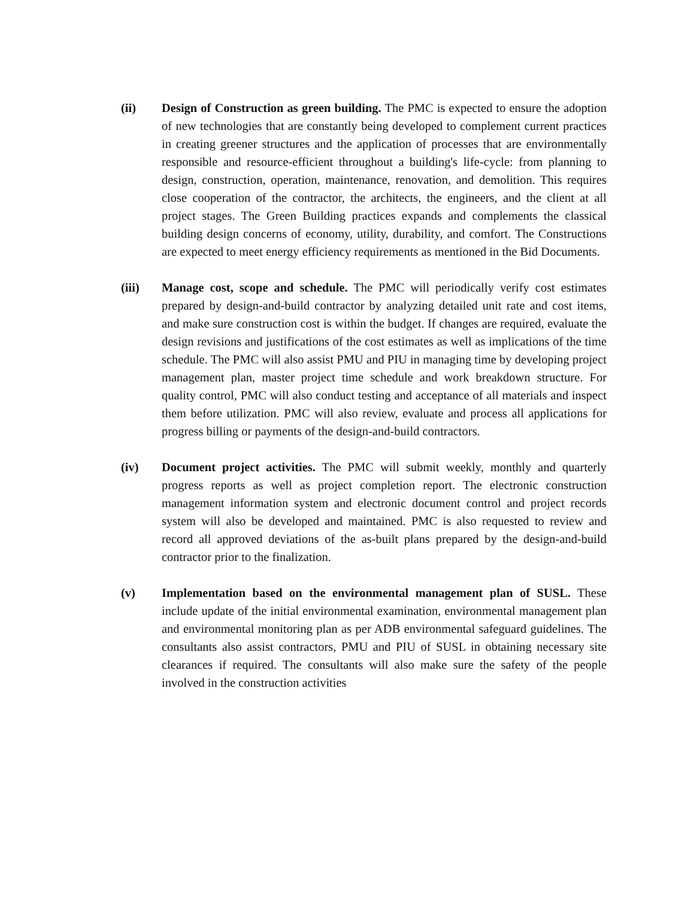(ii) Design of Construction as green building. The PMC is expected to ensure the adoption of new technologies that are constantly being developed to complement current practices in creating greener structures and the application of processes that are environmentally responsible and resource-efficient throughout a building's life-cycle: from planning to design, construction, operation, maintenance, renovation, and demolition. This requires close cooperation of the contractor, the architects, the engineers, and the client at all project stages. The Green Building practices expands and complements the classical building design concerns of economy, utility, durability, and comfort. The Constructions are expected to meet energy efficiency requirements as mentioned in the Bid Documents.
(iii) Manage cost, scope and schedule. The PMC will periodically verify cost estimates prepared by design-and-build contractor by analyzing detailed unit rate and cost items, and make sure construction cost is within the budget. If changes are required, evaluate the design revisions and justifications of the cost estimates as well as implications of the time schedule. The PMC will also assist PMU and PIU in managing time by developing project management plan, master project time schedule and work breakdown structure. For quality control, PMC will also conduct testing and acceptance of all materials and inspect them before utilization. PMC will also review, evaluate and process all applications for progress billing or payments of the design-and-build contractors.
(iv) Document project activities. The PMC will submit weekly, monthly and quarterly progress reports as well as project completion report. The electronic construction management information system and electronic document control and project records system will also be developed and maintained. PMC is also requested to review and record all approved deviations of the as-built plans prepared by the design-and-build contractor prior to the finalization.
(v) Implementation based on the environmental management plan of SUSL. These include update of the initial environmental examination, environmental management plan and environmental monitoring plan as per ADB environmental safeguard guidelines. The consultants also assist contractors, PMU and PIU of SUSL in obtaining necessary site clearances if required. The consultants will also make sure the safety of the people involved in the construction activities